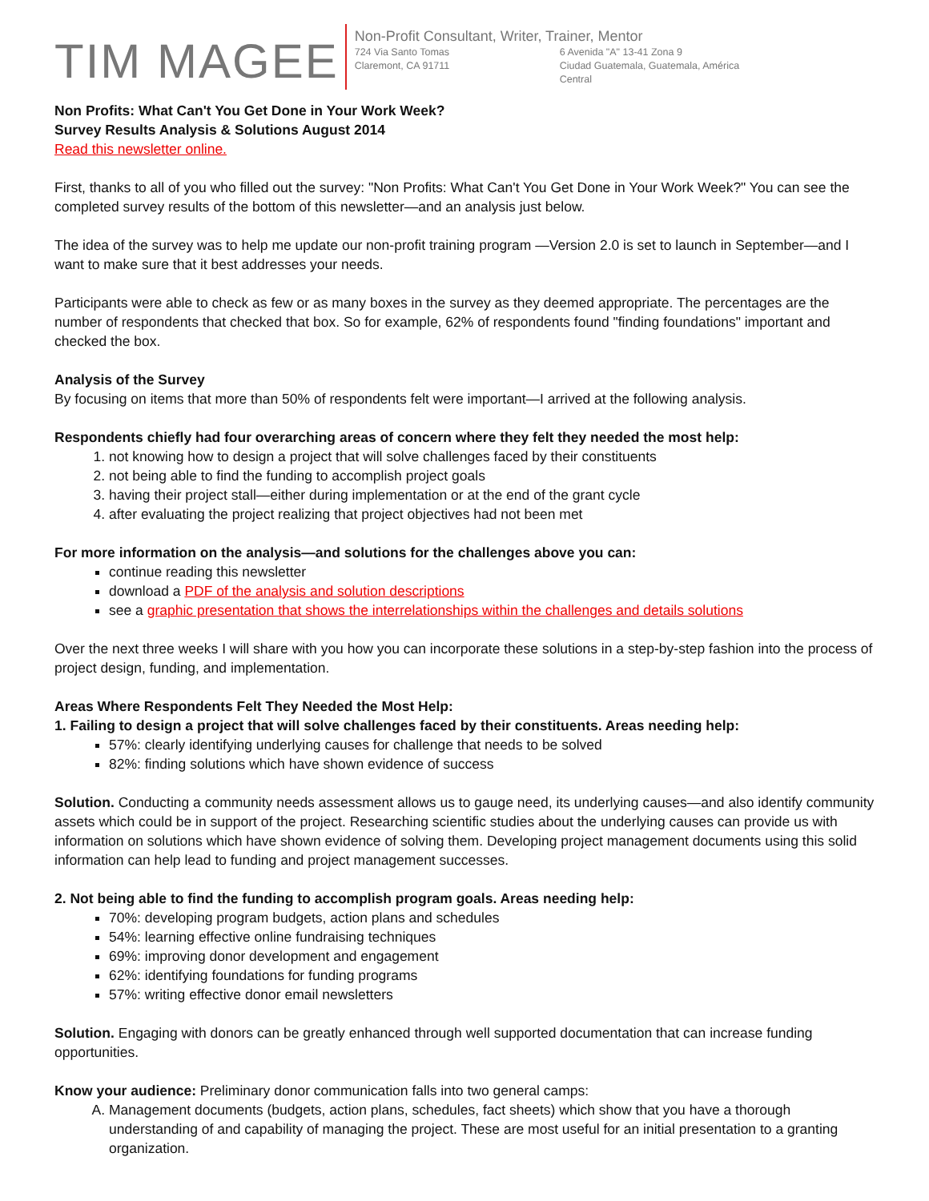TIM MAGEE
Non-Profit Consultant, Writer, Trainer, Mentor
724 Via Santo Tomas
Claremont, CA 91711
6 Avenida "A" 13-41 Zona 9
Ciudad Guatemala, Guatemala, América Central
Non Profits: What Can't You Get Done in Your Work Week?
Survey Results Analysis & Solutions August 2014
Read this newsletter online.
First, thanks to all of you who filled out the survey: "Non Profits: What Can't You Get Done in Your Work Week?" You can see the completed survey results of the bottom of this newsletter—and an analysis just below.
The idea of the survey was to help me update our non-profit training program —Version 2.0 is set to launch in September—and I want to make sure that it best addresses your needs.
Participants were able to check as few or as many boxes in the survey as they deemed appropriate. The percentages are the number of respondents that checked that box. So for example, 62% of respondents found "finding foundations" important and checked the box.
Analysis of the Survey
By focusing on items that more than 50% of respondents felt were important—I arrived at the following analysis.
Respondents chiefly had four overarching areas of concern where they felt they needed the most help:
1. not knowing how to design a project that will solve challenges faced by their constituents
2. not being able to find the funding to accomplish project goals
3. having their project stall—either during implementation or at the end of the grant cycle
4. after evaluating the project realizing that project objectives had not been met
For more information on the analysis—and solutions for the challenges above you can:
continue reading this newsletter
download a PDF of the analysis and solution descriptions
see a graphic presentation that shows the interrelationships within the challenges and details solutions
Over the next three weeks I will share with you how you can incorporate these solutions in a step-by-step fashion into the process of project design, funding, and implementation.
Areas Where Respondents Felt They Needed the Most Help:
1. Failing to design a project that will solve challenges faced by their constituents. Areas needing help:
57%: clearly identifying underlying causes for challenge that needs to be solved
82%: finding solutions which have shown evidence of success
Solution. Conducting a community needs assessment allows us to gauge need, its underlying causes—and also identify community assets which could be in support of the project. Researching scientific studies about the underlying causes can provide us with information on solutions which have shown evidence of solving them. Developing project management documents using this solid information can help lead to funding and project management successes.
2. Not being able to find the funding to accomplish program goals. Areas needing help:
70%: developing program budgets, action plans and schedules
54%: learning effective online fundraising techniques
69%: improving donor development and engagement
62%: identifying foundations for funding programs
57%: writing effective donor email newsletters
Solution. Engaging with donors can be greatly enhanced through well supported documentation that can increase funding opportunities.
Know your audience: Preliminary donor communication falls into two general camps:
A. Management documents (budgets, action plans, schedules, fact sheets) which show that you have a thorough understanding of and capability of managing the project. These are most useful for an initial presentation to a granting organization.